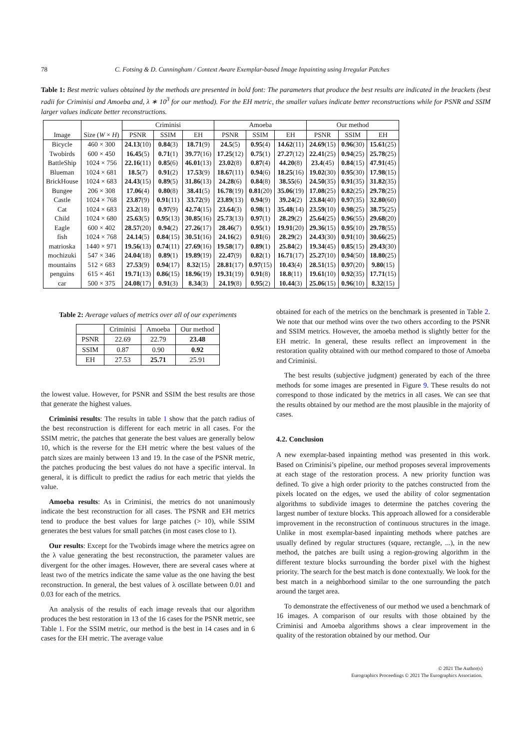78 C. Fotsing & D. Cunningham / Context Aware Exemplar-based Image Inpainting using Irregular Patches
Table 1: Best metric values obtained by the methods are presented in bold font: The parameters that produce the best results are indicated in the brackets (best radii for Criminisi and Amoeba and, λ ∗ 10<sup>3</sup> for our method). For the EH metric, the smaller values indicate better reconstructions while for PSNR and SSIM larger values indicate better reconstructions.
| | | Criminisi | | | Amoeba | | | Our method | | |
| --- | --- | --- | --- | --- | --- | --- | --- | --- | --- | --- |
| Image | Size ( W × H ) | PSNR | SSIM | EH | PSNR | SSIM | EH | PSNR | SSIM | EH |
| Bicycle | 460 × 300 | 24.13 (10) | 0.84 (3) | 18.71 (9) | 24.5 (5) | 0.95 (4) | 14.62 (11) | 24.69 (15) | 0.96 (30) | 15.61 (25) |
| Twobirds | 600 × 450 | 16.45 (5) | 0.71 (1) | 39.77 (16) | 17.25 (12) | 0.75 (1) | 27.27 (12) | 22.41 (25) | 0.94 (25) | 25.78 (25) |
| BattleShip | 1024 × 756 | 22.16 (11) | 0.85 (6) | 46.01 (13) | 23.02 (8) | 0.87 (4) | 44.20 (8) | 23.4 (45) | 0.84 (15) | 47.91 (45) |
| Blueman | 1024 × 681 | 18.5 (7) | 0.91 (2) | 17.53 (9) | 18.67 (11) | 0.94 (6) | 18.25 (16) | 19.02 (30) | 0.95 (30) | 17.98 (15) |
| BrickHouse | 1024 × 683 | 24.43 (15) | 0.89 (5) | 31.86 (13) | 24.28 (6) | 0.84 (8) | 38.55 (6) | 24.50 (35) | 0.91 (35) | 31.82 (35) |
| Bungee | 206 × 308 | 17.06 (4) | 0.80 (8) | 38.41 (5) | 16.78 (19) | 0.81 (20) | 35.06 (19) | 17.08 (25) | 0.82 (25) | 29.78 (25) |
| Castle | 1024 × 768 | 23.87 (9) | 0.91 (11) | 33.72 (9) | 23.89 (13) | 0.94 (9) | 39.24 (2) | 23.84 (40) | 0.97 (35) | 32.80 (60) |
| Cat | 1024 × 683 | 23.2 (18) | 0.97 (9) | 42.74 (15) | 23.64 (3) | 0.98 (1) | 35.48 (14) | 23.59 (10) | 0.98 (25) | 38.75 (25) |
| Child | 1024 × 680 | 25.63 (5) | 0.95 (13) | 30.85 (16) | 25.73 (13) | 0.97 (1) | 28.29 (2) | 25.64 (25) | 0.96 (55) | 29.68 (20) |
| Eagle | 600 × 402 | 28.57 (20) | 0.94 (2) | 27.26 (17) | 28.46 (7) | 0.95 (1) | 19.91 (20) | 29.36 (15) | 0.95 (10) | 29.78 (55) |
| fish | 1024 × 768 | 24.14 (5) | 0.84 (15) | 30.51 (16) | 24.16 (2) | 0.91 (6) | 28.29 (2) | 24.43 (30) | 0.91 (10) | 30.66 (25) |
| matrioska | 1440 × 971 | 19.56 (13) | 0.74 (11) | 27.69 (16) | 19.58 (17) | 0.89 (1) | 25.84 (2) | 19.34 (45) | 0.85 (15) | 29.43 (30) |
| mochizuki | 547 × 346 | 24.04 (18) | 0.89 (1) | 19.89 (19) | 22.47 (9) | 0.82 (1) | 16.71 (17) | 25.27 (10) | 0.94 (50) | 18.80 (25) |
| mountains | 512 × 683 | 27.53 (9) | 0.94 (17) | 8.32 (15) | 28.81 (17) | 0.97 (15) | 10.43 (4) | 28.51 (15) | 0.97 (20) | 9.80 (15) |
| penguins | 615 × 461 | 19.71 (13) | 0.86 (15) | 18.96 (19) | 19.31 (19) | 0.91 (8) | 18.8 (11) | 19.61 (10) | 0.92 (35) | 17.71 (15) |
| car | 500 × 375 | 24.08 (17) | 0.91 (3) | 8.34 (3) | 24.19 (8) | 0.95 (2) | 10.44 (3) | 25.06 (15) | 0.96 (10) | 8.32 (15) |
Table 2: Average values of metrics over all of our experiments
| | Criminisi | Amoeba | Our method |
| --- | --- | --- | --- |
| PSNR | 22.69 | 22.79 | 23.48 |
| SSIM | 0.87 | 0.90 | 0.92 |
| EH | 27.53 | 25.71 | 25.91 |
the lowest value. However, for PSNR and SSIM the best results are those that generate the highest values.
Criminisi results: The results in table 1 show that the patch radius of the best reconstruction is different for each metric in all cases. For the SSIM metric, the patches that generate the best values are generally below 10, which is the reverse for the EH metric where the best values of the patch sizes are mainly between 13 and 19. In the case of the PSNR metric, the patches producing the best values do not have a specific interval. In general, it is difficult to predict the radius for each metric that yields the value.
Amoeba results: As in Criminisi, the metrics do not unanimously indicate the best reconstruction for all cases. The PSNR and EH metrics tend to produce the best values for large patches (> 10), while SSIM generates the best values for small patches (in most cases close to 1).
Our results: Except for the Twobirds image where the metrics agree on the λ value generating the best reconstruction, the parameter values are divergent for the other images. However, there are several cases where at least two of the metrics indicate the same value as the one having the best reconstruction. In general, the best values of λ oscillate between 0.01 and 0.03 for each of the metrics.
An analysis of the results of each image reveals that our algorithm produces the best restoration in 13 of the 16 cases for the PSNR metric, see Table 1. For the SSIM metric, our method is the best in 14 cases and in 6 cases for the EH metric. The average value
obtained for each of the metrics on the benchmark is presented in Table 2. We note that our method wins over the two others according to the PSNR and SSIM metrics. However, the amoeba method is slightly better for the EH metric. In general, these results reflect an improvement in the restoration quality obtained with our method compared to those of Amoeba and Criminisi.
The best results (subjective judgment) generated by each of the three methods for some images are presented in Figure 9. These results do not correspond to those indicated by the metrics in all cases. We can see that the results obtained by our method are the most plausible in the majority of cases.
4.2. Conclusion
A new exemplar-based inpainting method was presented in this work. Based on Criminisi’s pipeline, our method proposes several improvements at each stage of the restoration process. A new priority function was defined. To give a high order priority to the patches constructed from the pixels located on the edges, we used the ability of color segmentation algorithms to subdivide images to determine the patches covering the largest number of texture blocks. This approach allowed for a considerable improvement in the reconstruction of continuous structures in the image. Unlike in most exemplar-based inpainting methods where patches are usually defined by regular structures (square, rectangle, ...), in the new method, the patches are built using a region-growing algorithm in the different texture blocks surrounding the border pixel with the highest priority. The search for the best match is done contextually. We look for the best match in a neighborhood similar to the one surrounding the patch around the target area.
To demonstrate the effectiveness of our method we used a benchmark of 16 images. A comparison of our results with those obtained by the Criminisi and Amoeba algorithms shows a clear improvement in the quality of the restoration obtained by our method. Our
© 2021 The Author(s)
Eurographics Proceedings © 2021 The Eurographics Association.